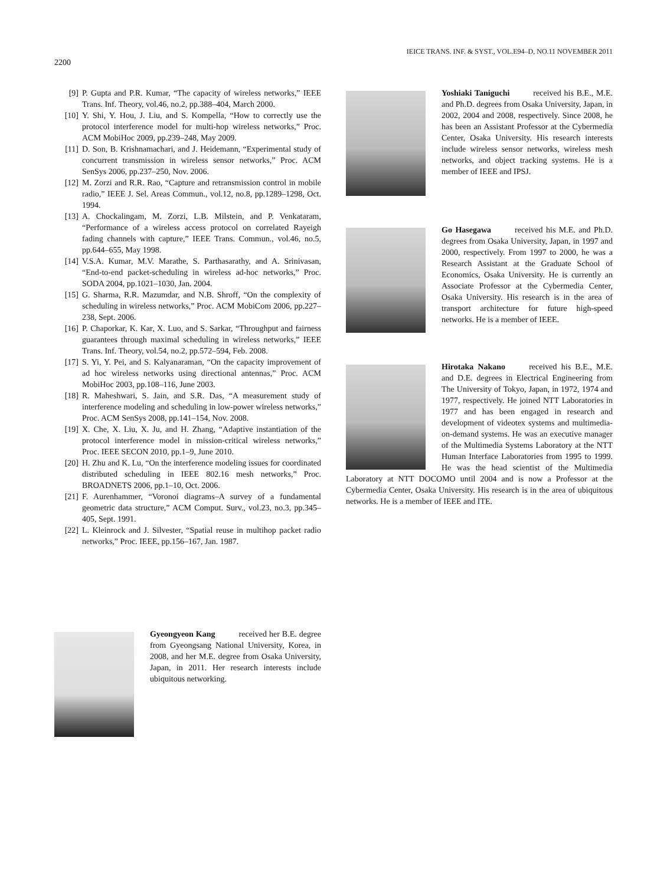IEICE TRANS. INF. & SYST., VOL.E94–D, NO.11 NOVEMBER 2011
2200
[9] P. Gupta and P.R. Kumar, “The capacity of wireless networks,” IEEE Trans. Inf. Theory, vol.46, no.2, pp.388–404, March 2000.
[10] Y. Shi, Y. Hou, J. Liu, and S. Kompella, “How to correctly use the protocol interference model for multi-hop wireless networks,” Proc. ACM MobiHoc 2009, pp.239–248, May 2009.
[11] D. Son, B. Krishnamachari, and J. Heidemann, “Experimental study of concurrent transmission in wireless sensor networks,” Proc. ACM SenSys 2006, pp.237–250, Nov. 2006.
[12] M. Zorzi and R.R. Rao, “Capture and retransmission control in mobile radio,” IEEE J. Sel. Areas Commun., vol.12, no.8, pp.1289–1298, Oct. 1994.
[13] A. Chockalingam, M. Zorzi, L.B. Milstein, and P. Venkataram, “Performance of a wireless access protocol on correlated Rayeigh fading channels with capture,” IEEE Trans. Commun., vol.46, no.5, pp.644–655, May 1998.
[14] V.S.A. Kumar, M.V. Marathe, S. Parthasarathy, and A. Srinivasan, “End-to-end packet-scheduling in wireless ad-hoc networks,” Proc. SODA 2004, pp.1021–1030, Jan. 2004.
[15] G. Sharma, R.R. Mazumdar, and N.B. Shroff, “On the complexity of scheduling in wireless networks,” Proc. ACM MobiCom 2006, pp.227–238, Sept. 2006.
[16] P. Chaporkar, K. Kar, X. Luo, and S. Sarkar, “Throughput and fairness guarantees through maximal scheduling in wireless networks,” IEEE Trans. Inf. Theory, vol.54, no.2, pp.572–594, Feb. 2008.
[17] S. Yi, Y. Pei, and S. Kalyanaraman, “On the capacity improvement of ad hoc wireless networks using directional antennas,” Proc. ACM MobiHoc 2003, pp.108–116, June 2003.
[18] R. Maheshwari, S. Jain, and S.R. Das, “A measurement study of interference modeling and scheduling in low-power wireless networks,” Proc. ACM SenSys 2008, pp.141–154, Nov. 2008.
[19] X. Che, X. Liu, X. Ju, and H. Zhang, “Adaptive instantiation of the protocol interference model in mission-critical wireless networks,” Proc. IEEE SECON 2010, pp.1–9, June 2010.
[20] H. Zhu and K. Lu, “On the interference modeling issues for coordinated distributed scheduling in IEEE 802.16 mesh networks,” Proc. BROADNETS 2006, pp.1–10, Oct. 2006.
[21] F. Aurenhammer, “Voronoi diagrams–A survey of a fundamental geometric data structure,” ACM Comput. Surv., vol.23, no.3, pp.345–405, Sept. 1991.
[22] L. Kleinrock and J. Silvester, “Spatial reuse in multihop packet radio networks,” Proc. IEEE, pp.156–167, Jan. 1987.
Gyeongyeon Kang received her B.E. degree from Gyeongsang National University, Korea, in 2008, and her M.E. degree from Osaka University, Japan, in 2011. Her research interests include ubiquitous networking.
Yoshiaki Taniguchi received his B.E., M.E. and Ph.D. degrees from Osaka University, Japan, in 2002, 2004 and 2008, respectively. Since 2008, he has been an Assistant Professor at the Cybermedia Center, Osaka University. His research interests include wireless sensor networks, wireless mesh networks, and object tracking systems. He is a member of IEEE and IPSJ.
Go Hasegawa received his M.E. and Ph.D. degrees from Osaka University, Japan, in 1997 and 2000, respectively. From 1997 to 2000, he was a Research Assistant at the Graduate School of Economics, Osaka University. He is currently an Associate Professor at the Cybermedia Center, Osaka University. His research is in the area of transport architecture for future high-speed networks. He is a member of IEEE.
Hirotaka Nakano received his B.E., M.E. and D.E. degrees in Electrical Engineering from The University of Tokyo, Japan, in 1972, 1974 and 1977, respectively. He joined NTT Laboratories in 1977 and has been engaged in research and development of videotex systems and multimedia-on-demand systems. He was an executive manager of the Multimedia Systems Laboratory at the NTT Human Interface Laboratories from 1995 to 1999. He was the head scientist of the Multimedia Laboratory at NTT DOCOMO until 2004 and is now a Professor at the Cybermedia Center, Osaka University. His research is in the area of ubiquitous networks. He is a member of IEEE and ITE.